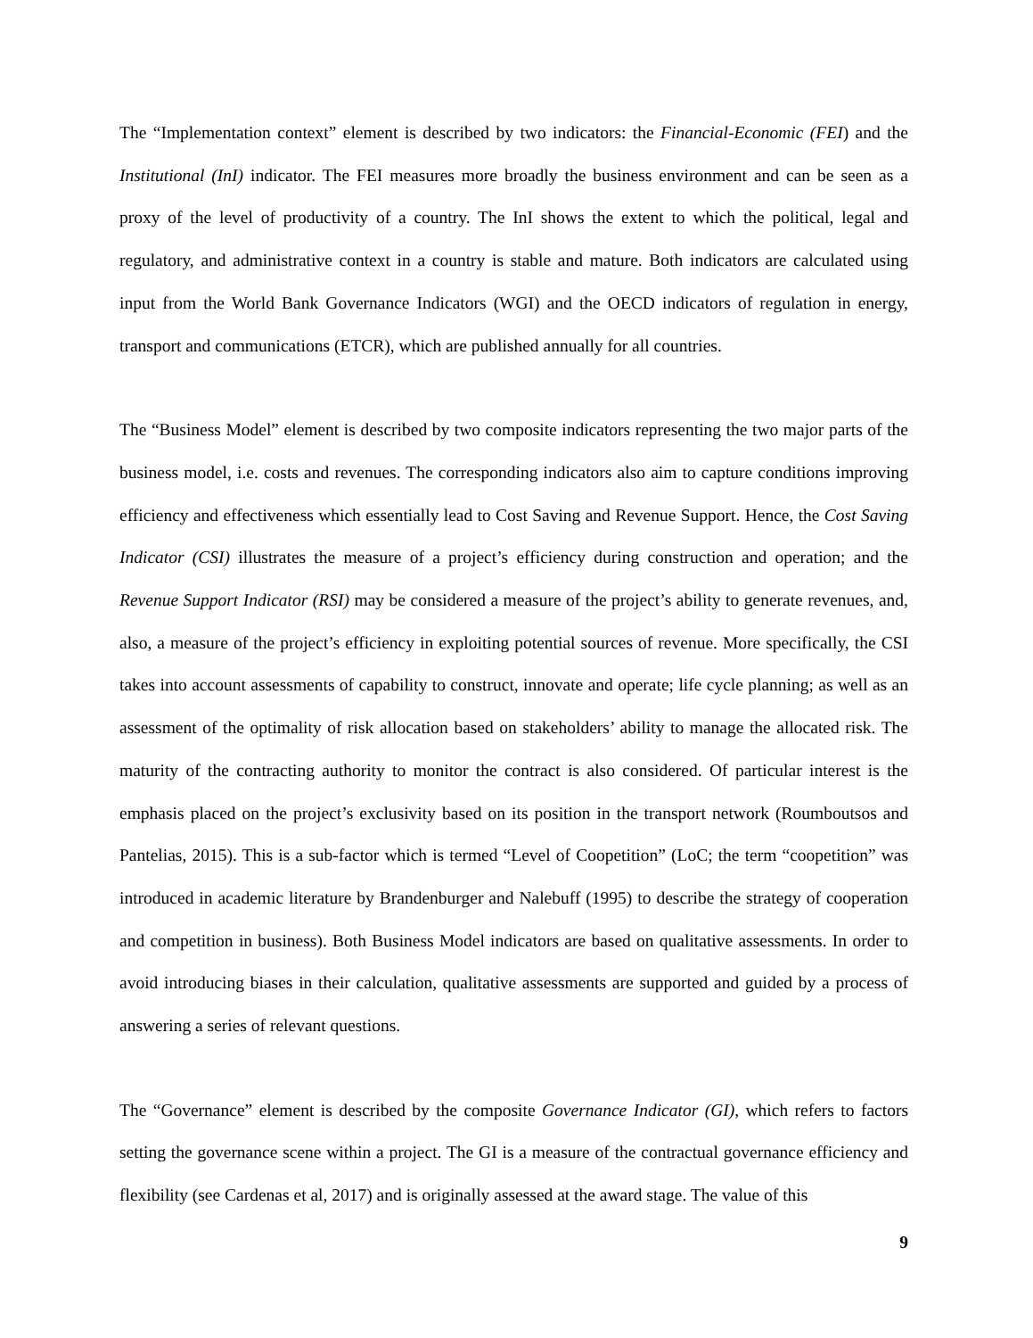The “Implementation context” element is described by two indicators: the Financial-Economic (FEI) and the Institutional (InI) indicator. The FEI measures more broadly the business environment and can be seen as a proxy of the level of productivity of a country. The InI shows the extent to which the political, legal and regulatory, and administrative context in a country is stable and mature. Both indicators are calculated using input from the World Bank Governance Indicators (WGI) and the OECD indicators of regulation in energy, transport and communications (ETCR), which are published annually for all countries.
The “Business Model” element is described by two composite indicators representing the two major parts of the business model, i.e. costs and revenues. The corresponding indicators also aim to capture conditions improving efficiency and effectiveness which essentially lead to Cost Saving and Revenue Support. Hence, the Cost Saving Indicator (CSI) illustrates the measure of a project’s efficiency during construction and operation; and the Revenue Support Indicator (RSI) may be considered a measure of the project’s ability to generate revenues, and, also, a measure of the project’s efficiency in exploiting potential sources of revenue. More specifically, the CSI takes into account assessments of capability to construct, innovate and operate; life cycle planning; as well as an assessment of the optimality of risk allocation based on stakeholders’ ability to manage the allocated risk. The maturity of the contracting authority to monitor the contract is also considered. Of particular interest is the emphasis placed on the project’s exclusivity based on its position in the transport network (Roumboutsos and Pantelias, 2015). This is a sub-factor which is termed “Level of Coopetition” (LoC; the term “coopetition” was introduced in academic literature by Brandenburger and Nalebuff (1995) to describe the strategy of cooperation and competition in business). Both Business Model indicators are based on qualitative assessments. In order to avoid introducing biases in their calculation, qualitative assessments are supported and guided by a process of answering a series of relevant questions.
The “Governance” element is described by the composite Governance Indicator (GI), which refers to factors setting the governance scene within a project. The GI is a measure of the contractual governance efficiency and flexibility (see Cardenas et al, 2017) and is originally assessed at the award stage. The value of this
9